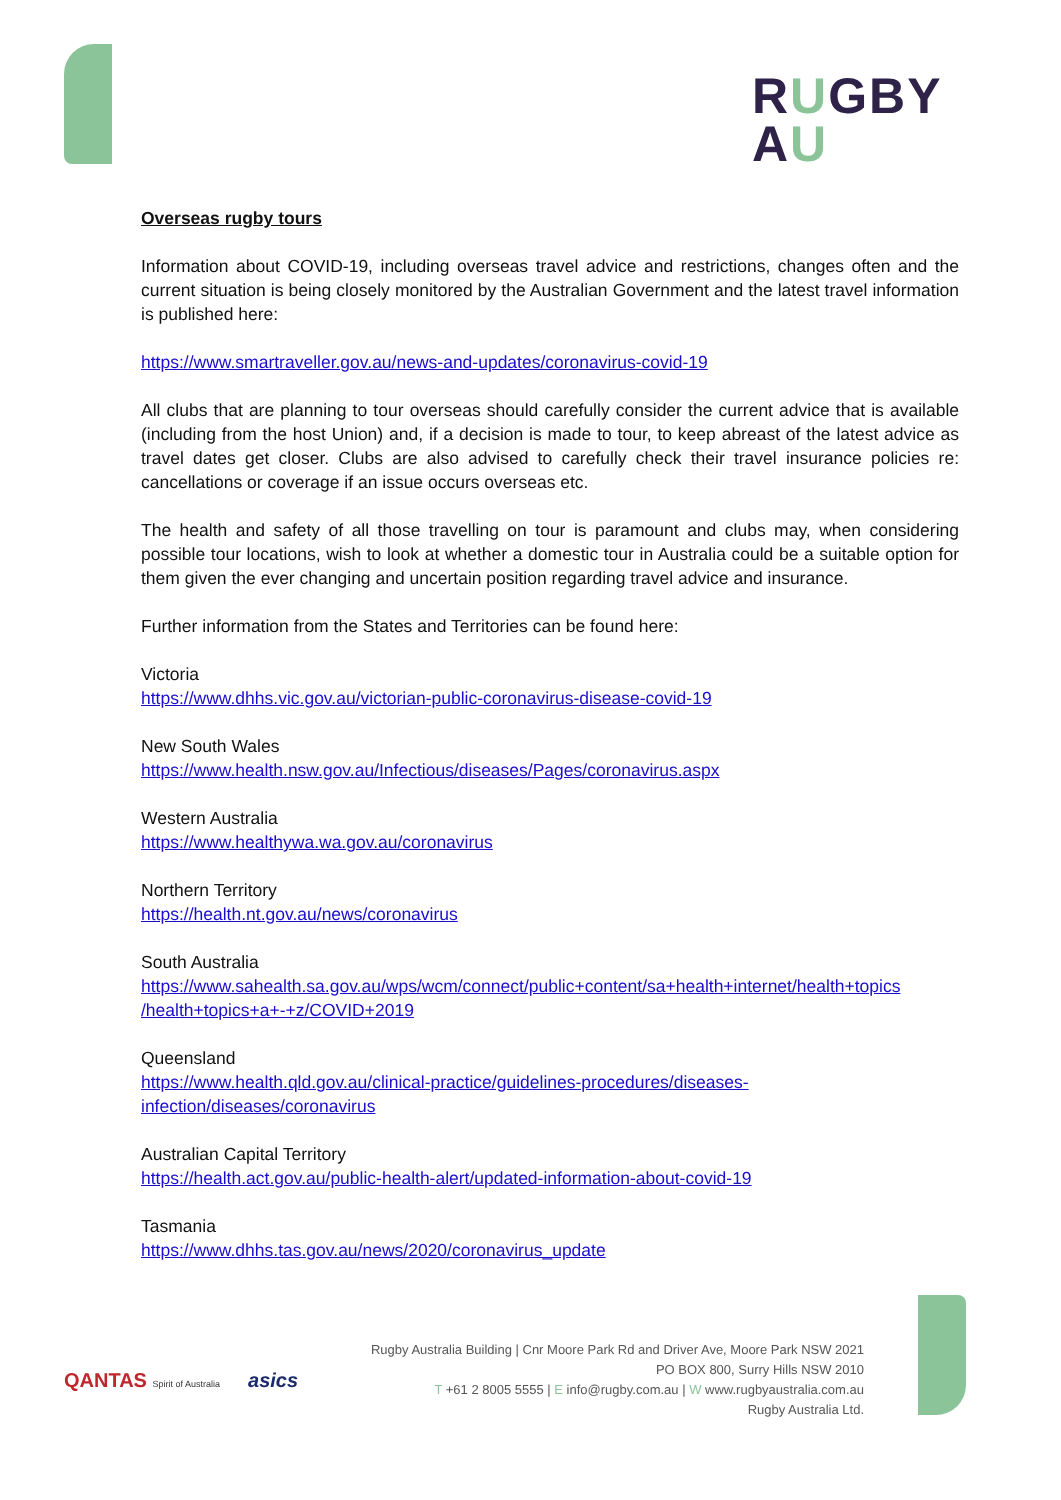RUGBY
AU
Overseas rugby tours
Information about COVID-19, including overseas travel advice and restrictions, changes often and the current situation is being closely monitored by the Australian Government and the latest travel information is published here:
https://www.smartraveller.gov.au/news-and-updates/coronavirus-covid-19
All clubs that are planning to tour overseas should carefully consider the current advice that is available (including from the host Union) and, if a decision is made to tour, to keep abreast of the latest advice as travel dates get closer. Clubs are also advised to carefully check their travel insurance policies re: cancellations or coverage if an issue occurs overseas etc.
The health and safety of all those travelling on tour is paramount and clubs may, when considering possible tour locations, wish to look at whether a domestic tour in Australia could be a suitable option for them given the ever changing and uncertain position regarding travel advice and insurance.
Further information from the States and Territories can be found here:
Victoria
https://www.dhhs.vic.gov.au/victorian-public-coronavirus-disease-covid-19
New South Wales
https://www.health.nsw.gov.au/Infectious/diseases/Pages/coronavirus.aspx
Western Australia
https://www.healthywa.wa.gov.au/coronavirus
Northern Territory
https://health.nt.gov.au/news/coronavirus
South Australia
https://www.sahealth.sa.gov.au/wps/wcm/connect/public+content/sa+health+internet/health+topics /health+topics+a+-+z/COVID+2019
Queensland
https://www.health.qld.gov.au/clinical-practice/guidelines-procedures/diseases-infection/diseases/coronavirus
Australian Capital Territory
https://health.act.gov.au/public-health-alert/updated-information-about-covid-19
Tasmania
https://www.dhhs.tas.gov.au/news/2020/coronavirus_update
QANTAS Spirit of Australia
asics
Rugby Australia Building | Cnr Moore Park Rd and Driver Ave, Moore Park NSW 2021
PO BOX 800, Surry Hills NSW 2010
T +61 2 8005 5555 | E info@rugby.com.au | W www.rugbyaustralia.com.au
Rugby Australia Ltd.